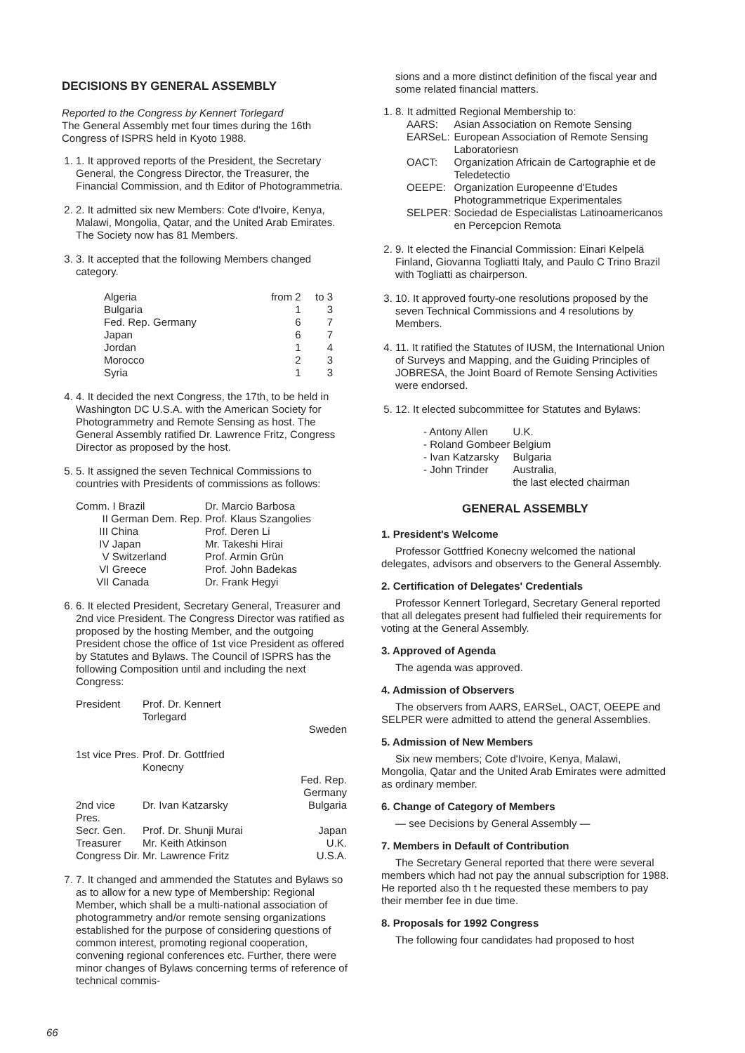DECISIONS BY GENERAL ASSEMBLY
Reported to the Congress by Kennert Torlegard
The General Assembly met four times during the 16th Congress of ISPRS held in Kyoto 1988.
1. 1. It approved reports of the President, the Secretary General, the Congress Director, the Treasurer, the Financial Commission, and th Editor of Photogrammetria.
2. 2. It admitted six new Members: Cote d'Ivoire, Kenya, Malawi, Mongolia, Qatar, and the United Arab Emirates. The Society now has 81 Members.
3. 3. It accepted that the following Members changed category.
| Algeria | from 2 | to 3 |
| Bulgaria | 1 | 3 |
| Fed. Rep. Germany | 6 | 7 |
| Japan | 6 | 7 |
| Jordan | 1 | 4 |
| Morocco | 2 | 3 |
| Syria | 1 | 3 |
4. 4. It decided the next Congress, the 17th, to be held in Washington DC U.S.A. with the American Society for Photogrammetry and Remote Sensing as host. The General Assembly ratified Dr. Lawrence Fritz, Congress Director as proposed by the host.
5. 5. It assigned the seven Technical Commissions to countries with Presidents of commissions as follows:
| Comm. I Brazil | Dr. Marcio Barbosa |
| II German Dem. Rep. | Prof. Klaus Szangolies |
| III China | Prof. Deren Li |
| IV Japan | Mr. Takeshi Hirai |
| V Switzerland | Prof. Armin Grün |
| VI Greece | Prof. John Badekas |
| VII Canada | Dr. Frank Hegyi |
6. 6. It elected President, Secretary General, Treasurer and 2nd vice President. The Congress Director was ratified as proposed by the hosting Member, and the outgoing President chose the office of 1st vice President as offered by Statutes and Bylaws. The Council of ISPRS has the following Composition until and including the next Congress:
| President | Prof. Dr. Kennert Torlegard | |
| | | Sweden |
| 1st vice Pres. | Prof. Dr. Gottfried Konecny | |
| | | Fed. Rep. Germany |
| 2nd vice Pres. | Dr. Ivan Katzarsky | Bulgaria |
| Secr. Gen. | Prof. Dr. Shunji Murai | Japan |
| Treasurer | Mr. Keith Atkinson | U.K. |
| Congress Dir. | Mr. Lawrence Fritz | U.S.A. |
7. 7. It changed and ammended the Statutes and Bylaws so as to allow for a new type of Membership: Regional Member, which shall be a multi-national association of photogrammetry and/or remote sensing organizations established for the purpose of considering questions of common interest, promoting regional cooperation, convening regional conferences etc. Further, there were minor changes of Bylaws concerning terms of reference of technical commis-
sions and a more distinct definition of the fiscal year and some related financial matters.
1. 8. It admitted Regional Membership to:
| AARS: | Asian Association on Remote Sensing |
| EARSeL: | European Association of Remote Sensing Laboratoriesn |
| OACT: | Organization Africain de Cartographie et de Teledetectio |
| OEEPE: | Organization Europeenne d'Etudes Photogrammetrique Experimentales |
| SELPER: | Sociedad de Especialistas Latinoamericanos en Percepcion Remota |
2. 9. It elected the Financial Commission: Einari Kelpelä Finland, Giovanna Togliatti Italy, and Paulo C Trino Brazil with Togliatti as chairperson.
3. 10. It approved fourty-one resolutions proposed by the seven Technical Commissions and 4 resolutions by Members.
4. 11. It ratified the Statutes of IUSM, the International Union of Surveys and Mapping, and the Guiding Principles of JOBRESA, the Joint Board of Remote Sensing Activities were endorsed.
5. 12. It elected subcommittee for Statutes and Bylaws:
| - Antony Allen | U.K. |
| - Roland Gombeer | Belgium |
| - Ivan Katzarsky | Bulgaria |
| - John Trinder | Australia, the last elected chairman |
GENERAL ASSEMBLY
1. President's Welcome
Professor Gottfried Konecny welcomed the national delegates, advisors and observers to the General Assembly.
2. Certification of Delegates' Credentials
Professor Kennert Torlegard, Secretary General reported that all delegates present had fulfieled their requirements for voting at the General Assembly.
3. Approved of Agenda
The agenda was approved.
4. Admission of Observers
The observers from AARS, EARSeL, OACT, OEEPE and SELPER were admitted to attend the general Assemblies.
5. Admission of New Members
Six new members; Cote d'Ivoire, Kenya, Malawi, Mongolia, Qatar and the United Arab Emirates were admitted as ordinary member.
6. Change of Category of Members
— see Decisions by General Assembly —
7. Members in Default of Contribution
The Secretary General reported that there were several members which had not pay the annual subscription for 1988. He reported also th t he requested these members to pay their member fee in due time.
8. Proposals for 1992 Congress
The following four candidates had proposed to host
66